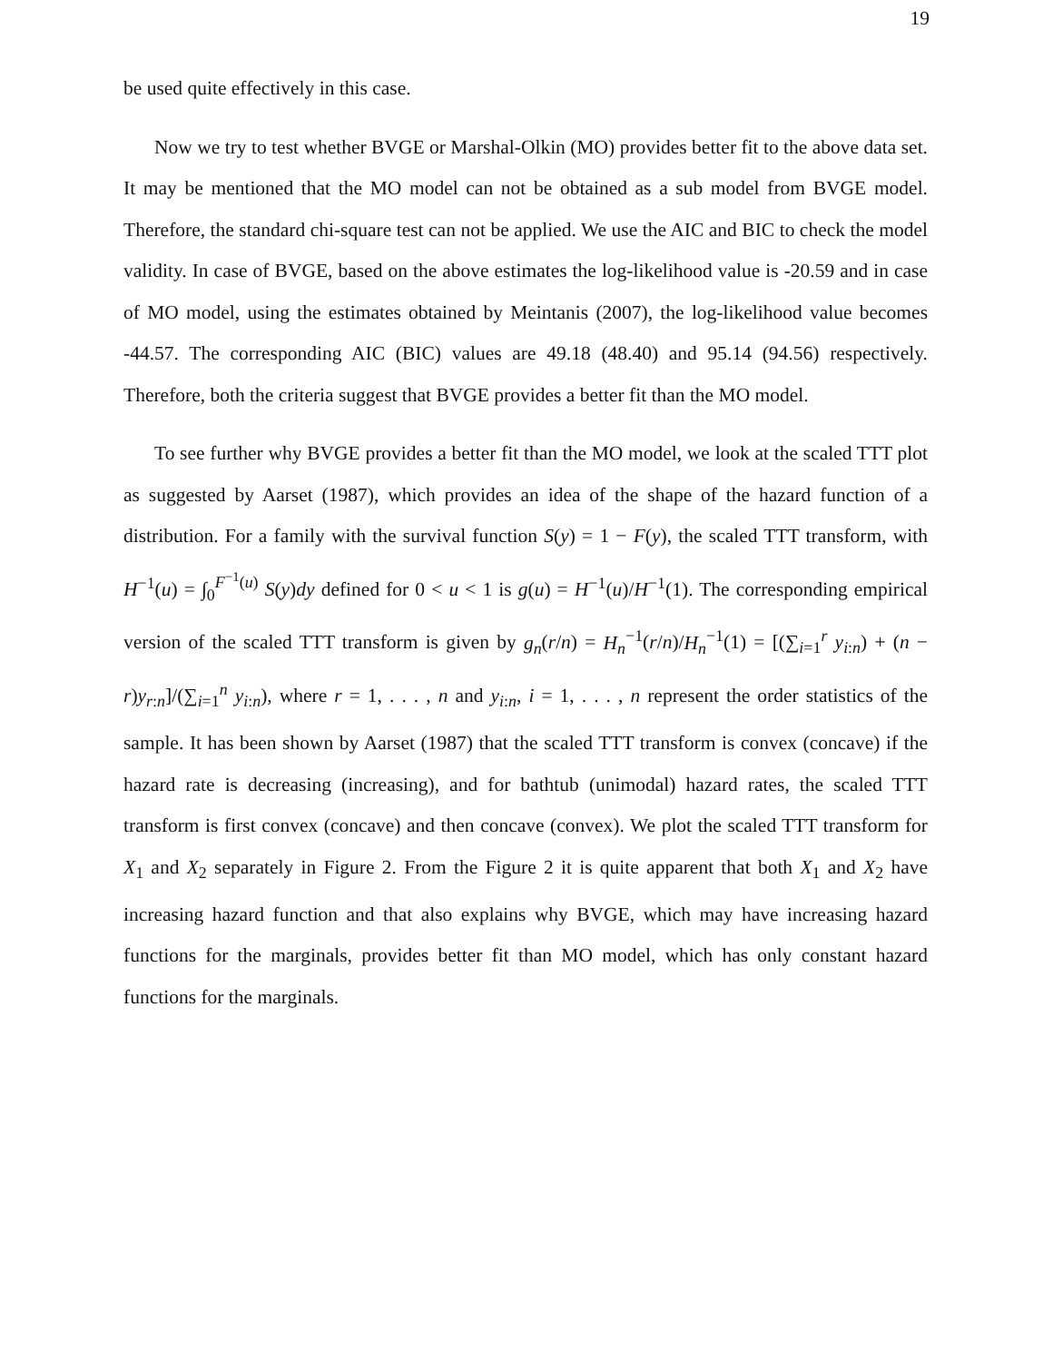19
be used quite effectively in this case.
Now we try to test whether BVGE or Marshal-Olkin (MO) provides better fit to the above data set. It may be mentioned that the MO model can not be obtained as a sub model from BVGE model. Therefore, the standard chi-square test can not be applied. We use the AIC and BIC to check the model validity. In case of BVGE, based on the above estimates the log-likelihood value is -20.59 and in case of MO model, using the estimates obtained by Meintanis (2007), the log-likelihood value becomes -44.57. The corresponding AIC (BIC) values are 49.18 (48.40) and 95.14 (94.56) respectively. Therefore, both the criteria suggest that BVGE provides a better fit than the MO model.
To see further why BVGE provides a better fit than the MO model, we look at the scaled TTT plot as suggested by Aarset (1987), which provides an idea of the shape of the hazard function of a distribution. For a family with the survival function S(y) = 1 − F(y), the scaled TTT transform, with H<sup>−1</sup>(u) = ∫<sub>0</sub><sup>F<sup>−1</sup>(u)</sup> S(y)dy defined for 0 < u < 1 is g(u) = H<sup>−1</sup>(u)/H<sup>−1</sup>(1). The corresponding empirical version of the scaled TTT transform is given by g<sub>n</sub>(r/n) = H<sub>n</sub><sup>−1</sup>(r/n)/H<sub>n</sub><sup>−1</sup>(1) = [(∑<sub>i=1</sub><sup>r</sup> y<sub>i:n</sub>) + (n − r)y<sub>r:n</sub>]/(∑<sub>i=1</sub><sup>n</sup> y<sub>i:n</sub>), where r = 1, . . . , n and y<sub>i:n</sub>, i = 1, . . . , n represent the order statistics of the sample. It has been shown by Aarset (1987) that the scaled TTT transform is convex (concave) if the hazard rate is decreasing (increasing), and for bathtub (unimodal) hazard rates, the scaled TTT transform is first convex (concave) and then concave (convex). We plot the scaled TTT transform for X<sub>1</sub> and X<sub>2</sub> separately in Figure 2. From the Figure 2 it is quite apparent that both X<sub>1</sub> and X<sub>2</sub> have increasing hazard function and that also explains why BVGE, which may have increasing hazard functions for the marginals, provides better fit than MO model, which has only constant hazard functions for the marginals.